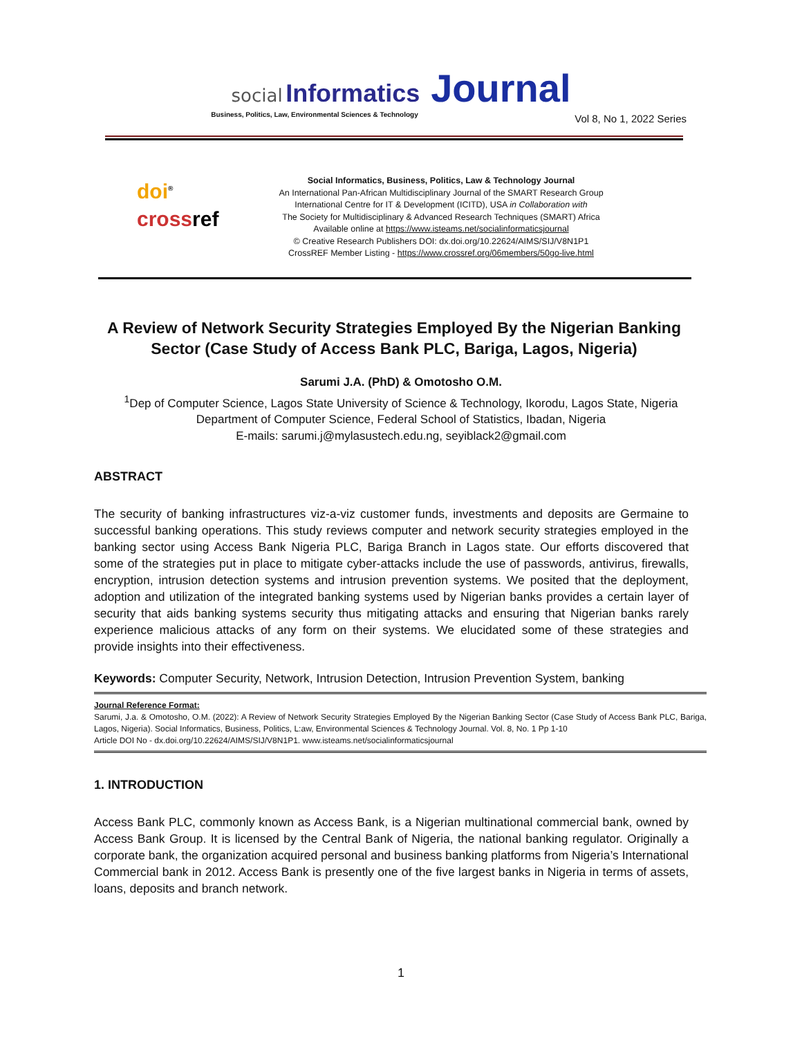social Informatics Journal
Business, Politics, Law, Environmental Sciences & Technology
Vol 8, No 1, 2022 Series
doi<sup>®</sup>
crossref
Social Informatics, Business, Politics, Law & Technology Journal
An International Pan-African Multidisciplinary Journal of the SMART Research Group
International Centre for IT & Development (ICITD), USA in Collaboration with
The Society for Multidisciplinary & Advanced Research Techniques (SMART) Africa
Available online at https://www.isteams.net/socialinformaticsjournal
© Creative Research Publishers DOI: dx.doi.org/10.22624/AIMS/SIJ/V8N1P1
CrossREF Member Listing - https://www.crossref.org/06members/50go-live.html
A Review of Network Security Strategies Employed By the Nigerian Banking Sector (Case Study of Access Bank PLC, Bariga, Lagos, Nigeria)
Sarumi J.A. (PhD) & Omotosho O.M.
<sup>1</sup> Dep of Computer Science, Lagos State University of Science & Technology, Ikorodu, Lagos State, Nigeria
Department of Computer Science, Federal School of Statistics, Ibadan, Nigeria
E-mails: sarumi.j@mylasustech.edu.ng, seyiblack2@gmail.com
ABSTRACT
The security of banking infrastructures viz-a-viz customer funds, investments and deposits are Germaine to successful banking operations. This study reviews computer and network security strategies employed in the banking sector using Access Bank Nigeria PLC, Bariga Branch in Lagos state. Our efforts discovered that some of the strategies put in place to mitigate cyber-attacks include the use of passwords, antivirus, firewalls, encryption, intrusion detection systems and intrusion prevention systems. We posited that the deployment, adoption and utilization of the integrated banking systems used by Nigerian banks provides a certain layer of security that aids banking systems security thus mitigating attacks and ensuring that Nigerian banks rarely experience malicious attacks of any form on their systems. We elucidated some of these strategies and provide insights into their effectiveness.
Keywords: Computer Security, Network, Intrusion Detection, Intrusion Prevention System, banking
Journal Reference Format:
Sarumi, J.a. & Omotosho, O.M. (2022): A Review of Network Security Strategies Employed By the Nigerian Banking Sector (Case Study of Access Bank PLC, Bariga, Lagos, Nigeria). Social Informatics, Business, Politics, L:aw, Environmental Sciences & Technology Journal. Vol. 8, No. 1 Pp 1-10
Article DOI No - dx.doi.org/10.22624/AIMS/SIJ/V8N1P1. www.isteams.net/socialinformaticsjournal
1. INTRODUCTION
Access Bank PLC, commonly known as Access Bank, is a Nigerian multinational commercial bank, owned by Access Bank Group. It is licensed by the Central Bank of Nigeria, the national banking regulator. Originally a corporate bank, the organization acquired personal and business banking platforms from Nigeria’s International Commercial bank in 2012. Access Bank is presently one of the five largest banks in Nigeria in terms of assets, loans, deposits and branch network.
1